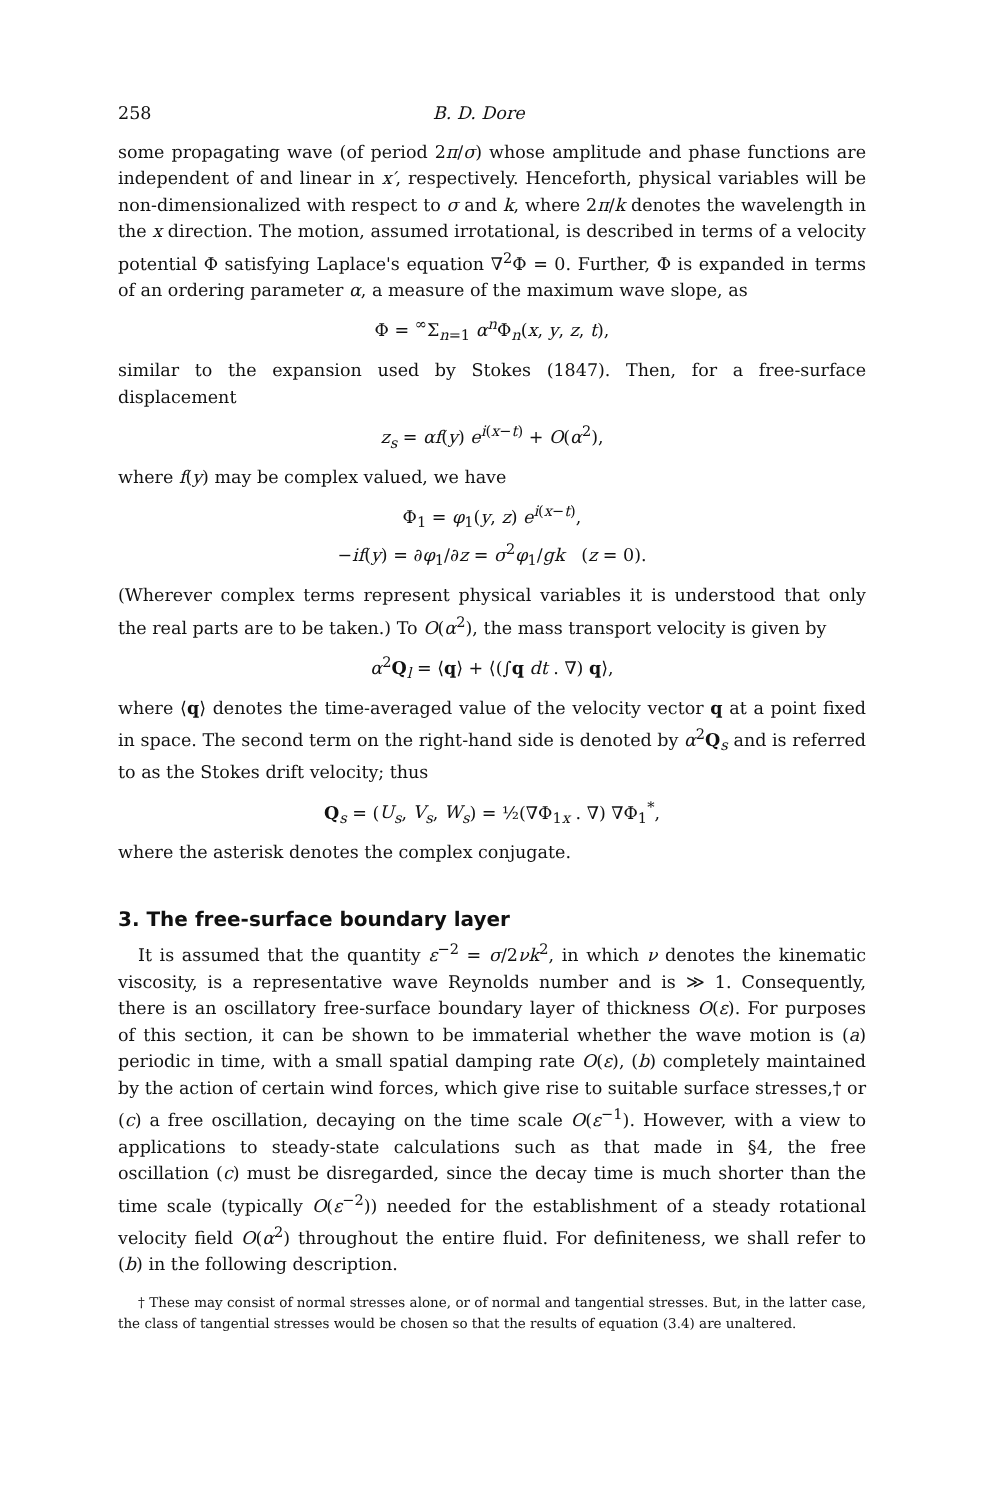258 B. D. Dore
some propagating wave (of period 2π/σ) whose amplitude and phase functions are independent of and linear in x′, respectively. Henceforth, physical variables will be non-dimensionalized with respect to σ and k, where 2π/k denotes the wavelength in the x direction. The motion, assumed irrotational, is described in terms of a velocity potential Φ satisfying Laplace's equation ∇<sup>2</sup>Φ = 0. Further, Φ is expanded in terms of an ordering parameter α, a measure of the maximum wave slope, as
Φ = <sup>∞</sup>Σ<sub>n=1</sub> α<sup>n</sup>Φ<sub>n</sub>(x, y, z, t),
similar to the expansion used by Stokes (1847). Then, for a free-surface displacement
z<sub>s</sub> = αf(y) e<sup>i(x−t)</sup> + O(α<sup>2</sup>),
where f(y) may be complex valued, we have
Φ<sub>1</sub> = φ<sub>1</sub>(y, z) e<sup>i(x−t)</sup>,
−if(y) = ∂φ<sub>1</sub>/∂z = σ<sup>2</sup>φ<sub>1</sub>/gk (z = 0).
(Wherever complex terms represent physical variables it is understood that only the real parts are to be taken.) To O(α<sup>2</sup>), the mass transport velocity is given by
α<sup>2</sup>Q<sub>l</sub> = ⟨q⟩ + ⟨(∫q dt . ∇) q⟩,
where ⟨q⟩ denotes the time-averaged value of the velocity vector q at a point fixed in space. The second term on the right-hand side is denoted by α<sup>2</sup>Q<sub>s</sub> and is referred to as the Stokes drift velocity; thus
Q<sub>s</sub> = (U<sub>s</sub>, V<sub>s</sub>, W<sub>s</sub>) = ½(∇Φ<sub>1x</sub> . ∇) ∇Φ<sub>1</sub><sup>*</sup>,
where the asterisk denotes the complex conjugate.
3. The free-surface boundary layer
It is assumed that the quantity ε<sup>−2</sup> = σ/2νk<sup>2</sup>, in which ν denotes the kinematic viscosity, is a representative wave Reynolds number and is ≫ 1. Consequently, there is an oscillatory free-surface boundary layer of thickness O(ε). For purposes of this section, it can be shown to be immaterial whether the wave motion is (a) periodic in time, with a small spatial damping rate O(ε), (b) completely maintained by the action of certain wind forces, which give rise to suitable surface stresses,† or (c) a free oscillation, decaying on the time scale O(ε<sup>−1</sup>). However, with a view to applications to steady-state calculations such as that made in §4, the free oscillation (c) must be disregarded, since the decay time is much shorter than the time scale (typically O(ε<sup>−2</sup>)) needed for the establishment of a steady rotational velocity field O(α<sup>2</sup>) throughout the entire fluid. For definiteness, we shall refer to (b) in the following description.
† These may consist of normal stresses alone, or of normal and tangential stresses. But, in the latter case, the class of tangential stresses would be chosen so that the results of equation (3.4) are unaltered.